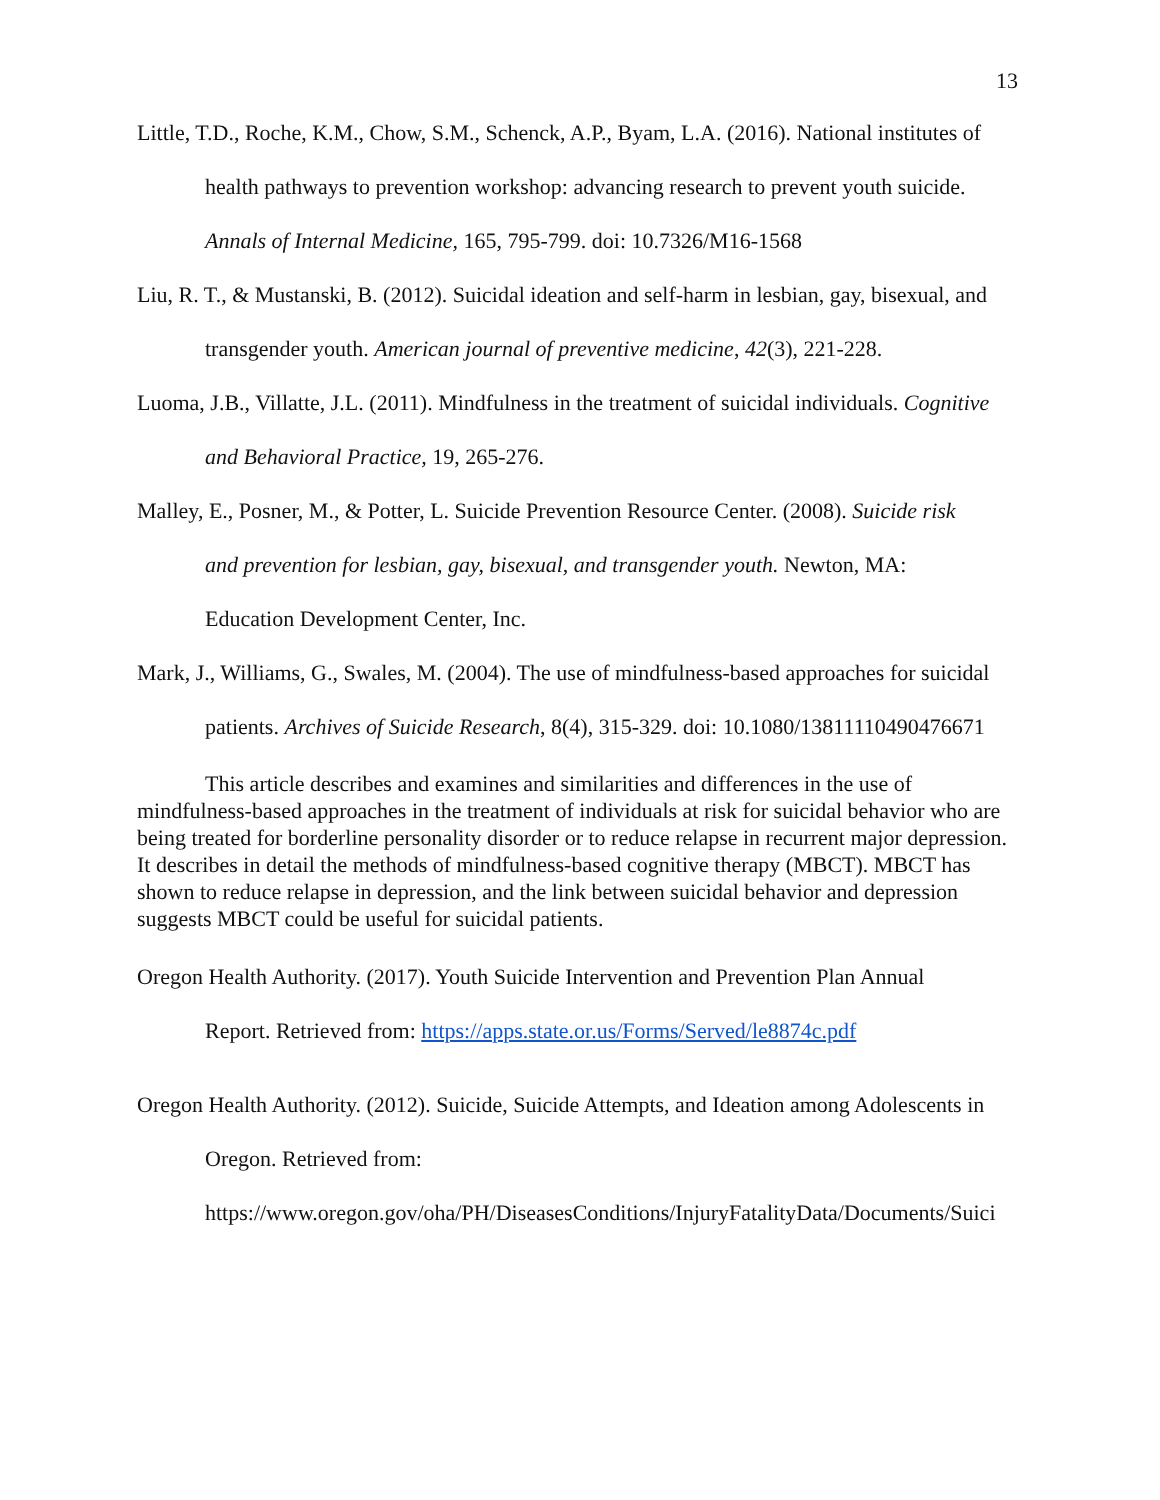13
Little, T.D., Roche, K.M., Chow, S.M., Schenck, A.P., Byam, L.A. (2016). National institutes of
health pathways to prevention workshop: advancing research to prevent youth suicide.
Annals of Internal Medicine, 165, 795-799. doi: 10.7326/M16-1568
Liu, R. T., & Mustanski, B. (2012). Suicidal ideation and self-harm in lesbian, gay, bisexual, and
transgender youth. American journal of preventive medicine, 42(3), 221-228.
Luoma, J.B., Villatte, J.L. (2011). Mindfulness in the treatment of suicidal individuals. Cognitive
and Behavioral Practice, 19, 265-276.
Malley, E., Posner, M., & Potter, L. Suicide Prevention Resource Center. (2008). Suicide risk
and prevention for lesbian, gay, bisexual, and transgender youth. Newton, MA:
Education Development Center, Inc.
Mark, J., Williams, G., Swales, M. (2004). The use of mindfulness-based approaches for suicidal
patients. Archives of Suicide Research, 8(4), 315-329. doi: 10.1080/13811110490476671
This article describes and examines and similarities and differences in the use of mindfulness-based approaches in the treatment of individuals at risk for suicidal behavior who are being treated for borderline personality disorder or to reduce relapse in recurrent major depression. It describes in detail the methods of mindfulness-based cognitive therapy (MBCT). MBCT has shown to reduce relapse in depression, and the link between suicidal behavior and depression suggests MBCT could be useful for suicidal patients.
Oregon Health Authority. (2017). Youth Suicide Intervention and Prevention Plan Annual
Report. Retrieved from: https://apps.state.or.us/Forms/Served/le8874c.pdf
Oregon Health Authority. (2012). Suicide, Suicide Attempts, and Ideation among Adolescents in
Oregon. Retrieved from:
https://www.oregon.gov/oha/PH/DiseasesConditions/InjuryFatalityData/Documents/Suici